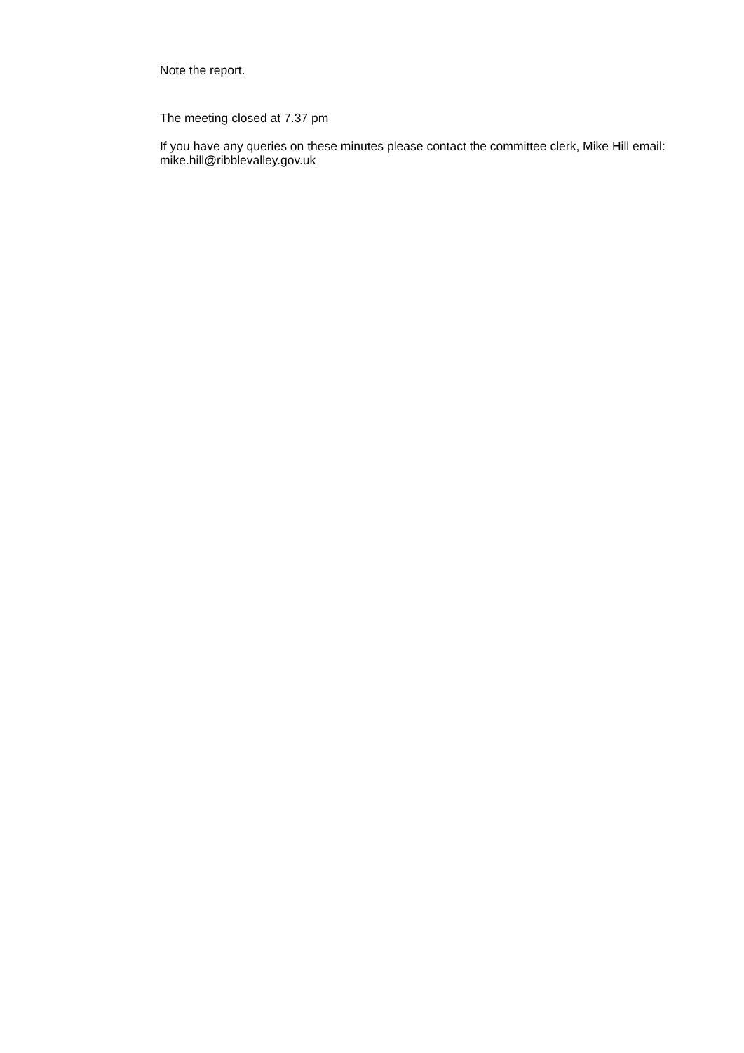Note the report.
The meeting closed at 7.37 pm
If you have any queries on these minutes please contact the committee clerk, Mike Hill email: mike.hill@ribblevalley.gov.uk